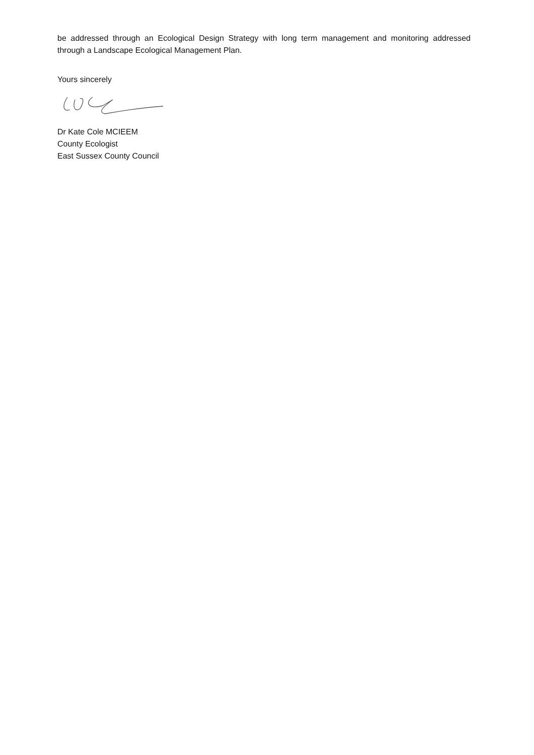be addressed through an Ecological Design Strategy with long term management and monitoring addressed through a Landscape Ecological Management Plan.
Yours sincerely
Dr Kate Cole MCIEEM
County Ecologist
East Sussex County Council